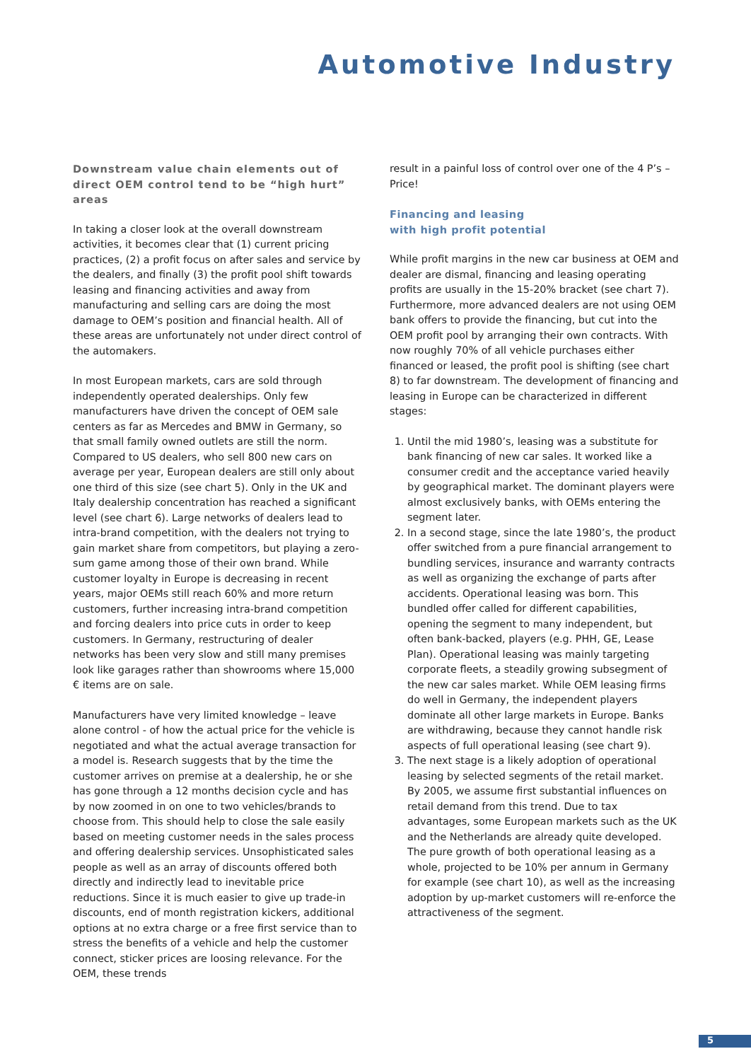Automotive Industry
Downstream value chain elements out of direct OEM control tend to be “high hurt” areas
In taking a closer look at the overall downstream activities, it becomes clear that (1) current pricing practices, (2) a profit focus on after sales and service by the dealers, and finally (3) the profit pool shift towards leasing and financing activities and away from manufacturing and selling cars are doing the most damage to OEM’s position and financial health. All of these areas are unfortunately not under direct control of the automakers.
In most European markets, cars are sold through independently operated dealerships. Only few manufacturers have driven the concept of OEM sale centers as far as Mercedes and BMW in Germany, so that small family owned outlets are still the norm. Compared to US dealers, who sell 800 new cars on average per year, European dealers are still only about one third of this size (see chart 5). Only in the UK and Italy dealership concentration has reached a significant level (see chart 6). Large networks of dealers lead to intra-brand competition, with the dealers not trying to gain market share from competitors, but playing a zero-sum game among those of their own brand. While customer loyalty in Europe is decreasing in recent years, major OEMs still reach 60% and more return customers, further increasing intra-brand competition and forcing dealers into price cuts in order to keep customers. In Germany, restructuring of dealer networks has been very slow and still many premises look like garages rather than showrooms where 15,000 € items are on sale.
Manufacturers have very limited knowledge – leave alone control - of how the actual price for the vehicle is negotiated and what the actual average transaction for a model is. Research suggests that by the time the customer arrives on premise at a dealership, he or she has gone through a 12 months decision cycle and has by now zoomed in on one to two vehicles/brands to choose from. This should help to close the sale easily based on meeting customer needs in the sales process and offering dealership services. Unsophisticated sales people as well as an array of discounts offered both directly and indirectly lead to inevitable price reductions. Since it is much easier to give up trade-in discounts, end of month registration kickers, additional options at no extra charge or a free first service than to stress the benefits of a vehicle and help the customer connect, sticker prices are loosing relevance. For the OEM, these trends
result in a painful loss of control over one of the 4 P’s – Price!
Financing and leasing
with high profit potential
While profit margins in the new car business at OEM and dealer are dismal, financing and leasing operating profits are usually in the 15-20% bracket (see chart 7). Furthermore, more advanced dealers are not using OEM bank offers to provide the financing, but cut into the OEM profit pool by arranging their own contracts. With now roughly 70% of all vehicle purchases either financed or leased, the profit pool is shifting (see chart 8) to far downstream. The development of financing and leasing in Europe can be characterized in different stages:
1. Until the mid 1980’s, leasing was a substitute for bank financing of new car sales. It worked like a consumer credit and the acceptance varied heavily by geographical market. The dominant players were almost exclusively banks, with OEMs entering the segment later.
2. In a second stage, since the late 1980’s, the product offer switched from a pure financial arrangement to bundling services, insurance and warranty contracts as well as organizing the exchange of parts after accidents. Operational leasing was born. This bundled offer called for different capabilities, opening the segment to many independent, but often bank-backed, players (e.g. PHH, GE, Lease Plan). Operational leasing was mainly targeting corporate fleets, a steadily growing subsegment of the new car sales market. While OEM leasing firms do well in Germany, the independent players dominate all other large markets in Europe. Banks are withdrawing, because they cannot handle risk aspects of full operational leasing (see chart 9).
3. The next stage is a likely adoption of operational leasing by selected segments of the retail market. By 2005, we assume first substantial influences on retail demand from this trend. Due to tax advantages, some European markets such as the UK and the Netherlands are already quite developed. The pure growth of both operational leasing as a whole, projected to be 10% per annum in Germany for example (see chart 10), as well as the increasing adoption by up-market customers will re-enforce the attractiveness of the segment.
5